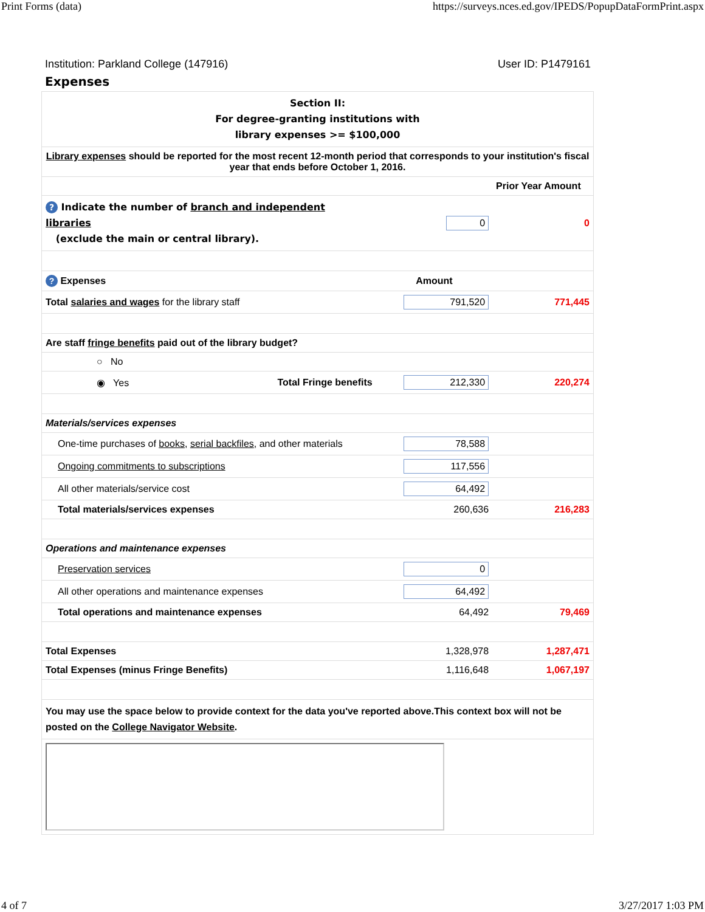Print Forms (data) https://surveys.nces.ed.gov/IPEDS/PopupDataFormPrint.aspx
Institution: Parkland College (147916) User ID: P1479161
Expenses
| Section II: For degree-granting institutions with library expenses >= $100,000 | | | |
| Library expenses should be reported for the most recent 12-month period that corresponds to your institution's fiscal year that ends before October 1, 2016. | | | |
| | | | Prior Year Amount |
| ? Indicate the number of branch and independent libraries (exclude the main or central library). | | 0 | 0 |
| ? Expenses | | Amount | |
| Total salaries and wages for the library staff | | 791,520 | 771,445 |
| Are staff fringe benefits paid out of the library budget? | | | |
| ○ No | | | |
| ◉ Yes Total Fringe benefits | | 212,330 | 220,274 |
| Materials/services expenses | | | |
| | One-time purchases of books , serial backfiles , and other materials | 78,588 | |
| | Ongoing commitments to subscriptions | 117,556 | |
| | All other materials/service cost | 64,492 | |
| | Total materials/services expenses | 260,636 | 216,283 |
| Operations and maintenance expenses | | | |
| | Preservation services | 0 | |
| | All other operations and maintenance expenses | 64,492 | |
| | Total operations and maintenance expenses | 64,492 | 79,469 |
| Total Expenses | | 1,328,978 | 1,287,471 |
| Total Expenses (minus Fringe Benefits) | | 1,116,648 | 1,067,197 |
| You may use the space below to provide context for the data you've reported above.This context box will not be posted on the College Navigator Website . | | | |
4 of 7 3/27/2017 1:03 PM